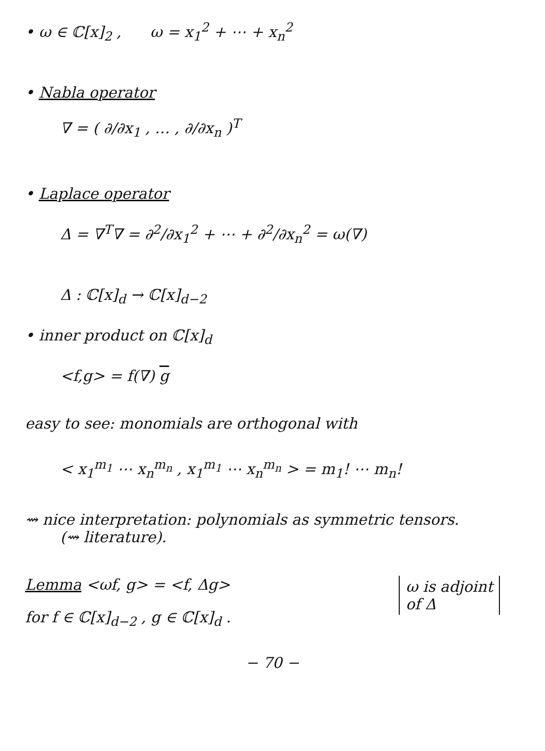• ω ∈ ℂ[x]<sub>2</sub> , ω = x<sub>1</sub><sup>2</sup> + ⋯ + x<sub>n</sub><sup>2</sup>
• Nabla operator
∇ = ( ∂/∂x<sub>1</sub> , … , ∂/∂x<sub>n</sub> )<sup>T</sup>
• Laplace operator
Δ = ∇<sup>T</sup>∇ = ∂<sup>2</sup>/∂x<sub>1</sub><sup>2</sup> + ⋯ + ∂<sup>2</sup>/∂x<sub>n</sub><sup>2</sup> = ω(∇)
Δ : ℂ[x]<sub>d</sub> → ℂ[x]<sub>d−2</sub>
• inner product on ℂ[x]<sub>d</sub>
<f,g> = f(∇) g
easy to see: monomials are orthogonal with
< x<sub>1</sub><sup>m<sub>1</sub></sup> ⋯ x<sub>n</sub><sup>m<sub>n</sub></sup> , x<sub>1</sub><sup>m<sub>1</sub></sup> ⋯ x<sub>n</sub><sup>m<sub>n</sub></sup> > = m<sub>1</sub>! ⋯ m<sub>n</sub>!
⇝ nice interpretation: polynomials as symmetric tensors.
(⇝ literature).
Lemma <ωf, g> = <f, Δg>
for f ∈ ℂ[x]<sub>d−2</sub> , g ∈ ℂ[x]<sub>d</sub> .
ω is adjoint
of Δ
− 70 −